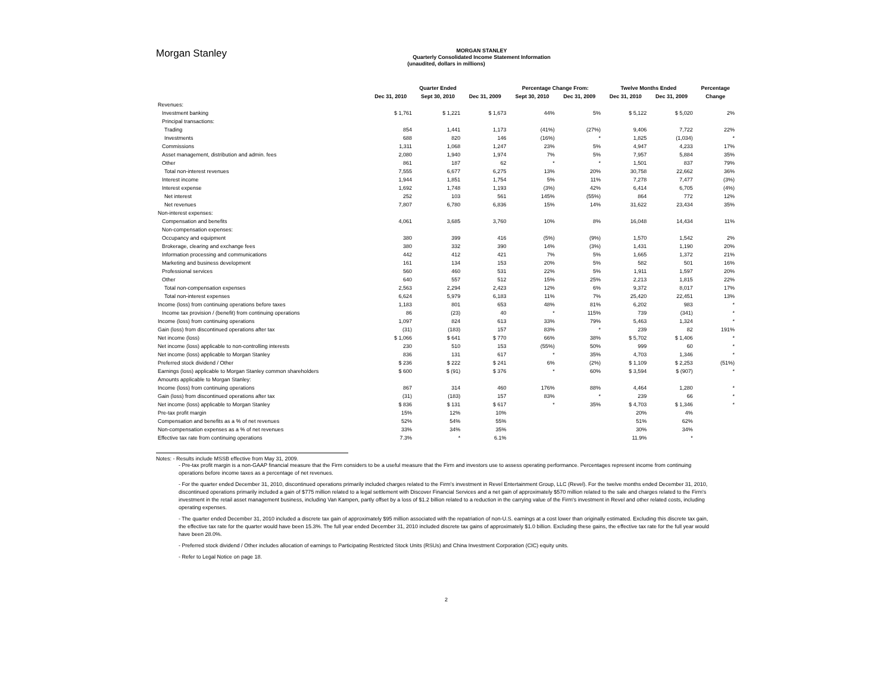Morgan Stanley
MORGAN STANLEY
Quarterly Consolidated Income Statement Information
(unaudited, dollars in millions)
| | Quarter Ended | | | Percentage Change From: | | Twelve Months Ended | | Percentage |
| --- | --- | --- | --- | --- | --- | --- | --- | --- |
| | Dec 31, 2010 | Sept 30, 2010 | Dec 31, 2009 | Sept 30, 2010 | Dec 31, 2009 | Dec 31, 2010 | Dec 31, 2009 | Change |
| Revenues: | | | | | | | | |
| Investment banking | $ 1,761 | $ 1,221 | $ 1,673 | 44% | 5% | $ 5,122 | $ 5,020 | 2% |
| Principal transactions: | | | | | | | | |
| Trading | 854 | 1,441 | 1,173 | (41%) | (27%) | 9,406 | 7,722 | 22% |
| Investments | 688 | 820 | 146 | (16%) | * | 1,825 | (1,034) | * |
| Commissions | 1,311 | 1,068 | 1,247 | 23% | 5% | 4,947 | 4,233 | 17% |
| Asset management, distribution and admin. fees | 2,080 | 1,940 | 1,974 | 7% | 5% | 7,957 | 5,884 | 35% |
| Other | 861 | 187 | 62 | * | * | 1,501 | 837 | 79% |
| Total non-interest revenues | 7,555 | 6,677 | 6,275 | 13% | 20% | 30,758 | 22,662 | 36% |
| Interest income | 1,944 | 1,851 | 1,754 | 5% | 11% | 7,278 | 7,477 | (3%) |
| Interest expense | 1,692 | 1,748 | 1,193 | (3%) | 42% | 6,414 | 6,705 | (4%) |
| Net interest | 252 | 103 | 561 | 145% | (55%) | 864 | 772 | 12% |
| Net revenues | 7,807 | 6,780 | 6,836 | 15% | 14% | 31,622 | 23,434 | 35% |
| Non-interest expenses: | | | | | | | | |
| Compensation and benefits | 4,061 | 3,685 | 3,760 | 10% | 8% | 16,048 | 14,434 | 11% |
| Non-compensation expenses: | | | | | | | | |
| Occupancy and equipment | 380 | 399 | 416 | (5%) | (9%) | 1,570 | 1,542 | 2% |
| Brokerage, clearing and exchange fees | 380 | 332 | 390 | 14% | (3%) | 1,431 | 1,190 | 20% |
| Information processing and communications | 442 | 412 | 421 | 7% | 5% | 1,665 | 1,372 | 21% |
| Marketing and business development | 161 | 134 | 153 | 20% | 5% | 582 | 501 | 16% |
| Professional services | 560 | 460 | 531 | 22% | 5% | 1,911 | 1,597 | 20% |
| Other | 640 | 557 | 512 | 15% | 25% | 2,213 | 1,815 | 22% |
| Total non-compensation expenses | 2,563 | 2,294 | 2,423 | 12% | 6% | 9,372 | 8,017 | 17% |
| Total non-interest expenses | 6,624 | 5,979 | 6,183 | 11% | 7% | 25,420 | 22,451 | 13% |
| Income (loss) from continuing operations before taxes | 1,183 | 801 | 653 | 48% | 81% | 6,202 | 983 | * |
| Income tax provision / (benefit) from continuing operations | 86 | (23) | 40 | * | 115% | 739 | (341) | * |
| Income (loss) from continuing operations | 1,097 | 824 | 613 | 33% | 79% | 5,463 | 1,324 | * |
| Gain (loss) from discontinued operations after tax | (31) | (183) | 157 | 83% | * | 239 | 82 | 191% |
| Net income (loss) | $ 1,066 | $ 641 | $ 770 | 66% | 38% | $ 5,702 | $ 1,406 | * |
| Net income (loss) applicable to non-controlling interests | 230 | 510 | 153 | (55%) | 50% | 999 | 60 | * |
| Net income (loss) applicable to Morgan Stanley | 836 | 131 | 617 | * | 35% | 4,703 | 1,346 | * |
| Preferred stock dividend / Other | $ 236 | $ 222 | $ 241 | 6% | (2%) | $ 1,109 | $ 2,253 | (51%) |
| Earnings (loss) applicable to Morgan Stanley common shareholders | $ 600 | $ (91) | $ 376 | * | 60% | $ 3,594 | $ (907) | * |
| Amounts applicable to Morgan Stanley: | | | | | | | | |
| Income (loss) from continuing operations | 867 | 314 | 460 | 176% | 88% | 4,464 | 1,280 | * |
| Gain (loss) from discontinued operations after tax | (31) | (183) | 157 | 83% | * | 239 | 66 | * |
| Net income (loss) applicable to Morgan Stanley | $ 836 | $ 131 | $ 617 | * | 35% | $ 4,703 | $ 1,346 | * |
| Pre-tax profit margin | 15% | 12% | 10% | | | 20% | 4% | |
| Compensation and benefits as a % of net revenues | 52% | 54% | 55% | | | 51% | 62% | |
| Non-compensation expenses as a % of net revenues | 33% | 34% | 35% | | | 30% | 34% | |
| Effective tax rate from continuing operations | 7.3% | * | 6.1% | | | 11.9% | * | |
Notes: - Results include MSSB effective from May 31, 2009.
- Pre-tax profit margin is a non-GAAP financial measure that the Firm considers to be a useful measure that the Firm and investors use to assess operating performance. Percentages represent income from continuing operations before income taxes as a percentage of net revenues.
- For the quarter ended December 31, 2010, discontinued operations primarily included charges related to the Firm's investment in Revel Entertainment Group, LLC (Revel). For the twelve months ended December 31, 2010, discontinued operations primarily included a gain of $775 million related to a legal settlement with Discover Financial Services and a net gain of approximately $570 million related to the sale and charges related to the Firm's investment in the retail asset management business, including Van Kampen, partly offset by a loss of $1.2 billion related to a reduction in the carrying value of the Firm's investment in Revel and other related costs, including operating expenses.
- The quarter ended December 31, 2010 included a discrete tax gain of approximately $95 million associated with the repatriation of non-U.S. earnings at a cost lower than originally estimated. Excluding this discrete tax gain, the effective tax rate for the quarter would have been 15.3%. The full year ended December 31, 2010 included discrete tax gains of approximately $1.0 billion. Excluding these gains, the effective tax rate for the full year would have been 28.0%.
- Preferred stock dividend / Other includes allocation of earnings to Participating Restricted Stock Units (RSUs) and China Investment Corporation (CIC) equity units.
- Refer to Legal Notice on page 18.
2